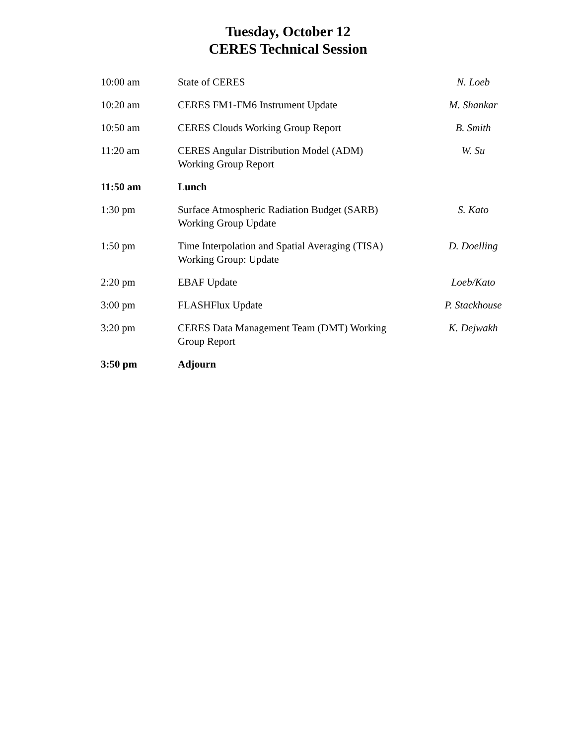Tuesday, October 12
CERES Technical Session
| 10:00 am | State of CERES | N. Loeb |
| 10:20 am | CERES FM1-FM6 Instrument Update | M. Shankar |
| 10:50 am | CERES Clouds Working Group Report | B. Smith |
| 11:20 am | CERES Angular Distribution Model (ADM) Working Group Report | W. Su |
| 11:50 am | Lunch | |
| 1:30 pm | Surface Atmospheric Radiation Budget (SARB) Working Group Update | S. Kato |
| 1:50 pm | Time Interpolation and Spatial Averaging (TISA) Working Group: Update | D. Doelling |
| 2:20 pm | EBAF Update | Loeb/Kato |
| 3:00 pm | FLASHFlux Update | P. Stackhouse |
| 3:20 pm | CERES Data Management Team (DMT) Working Group Report | K. Dejwakh |
| 3:50 pm | Adjourn | |